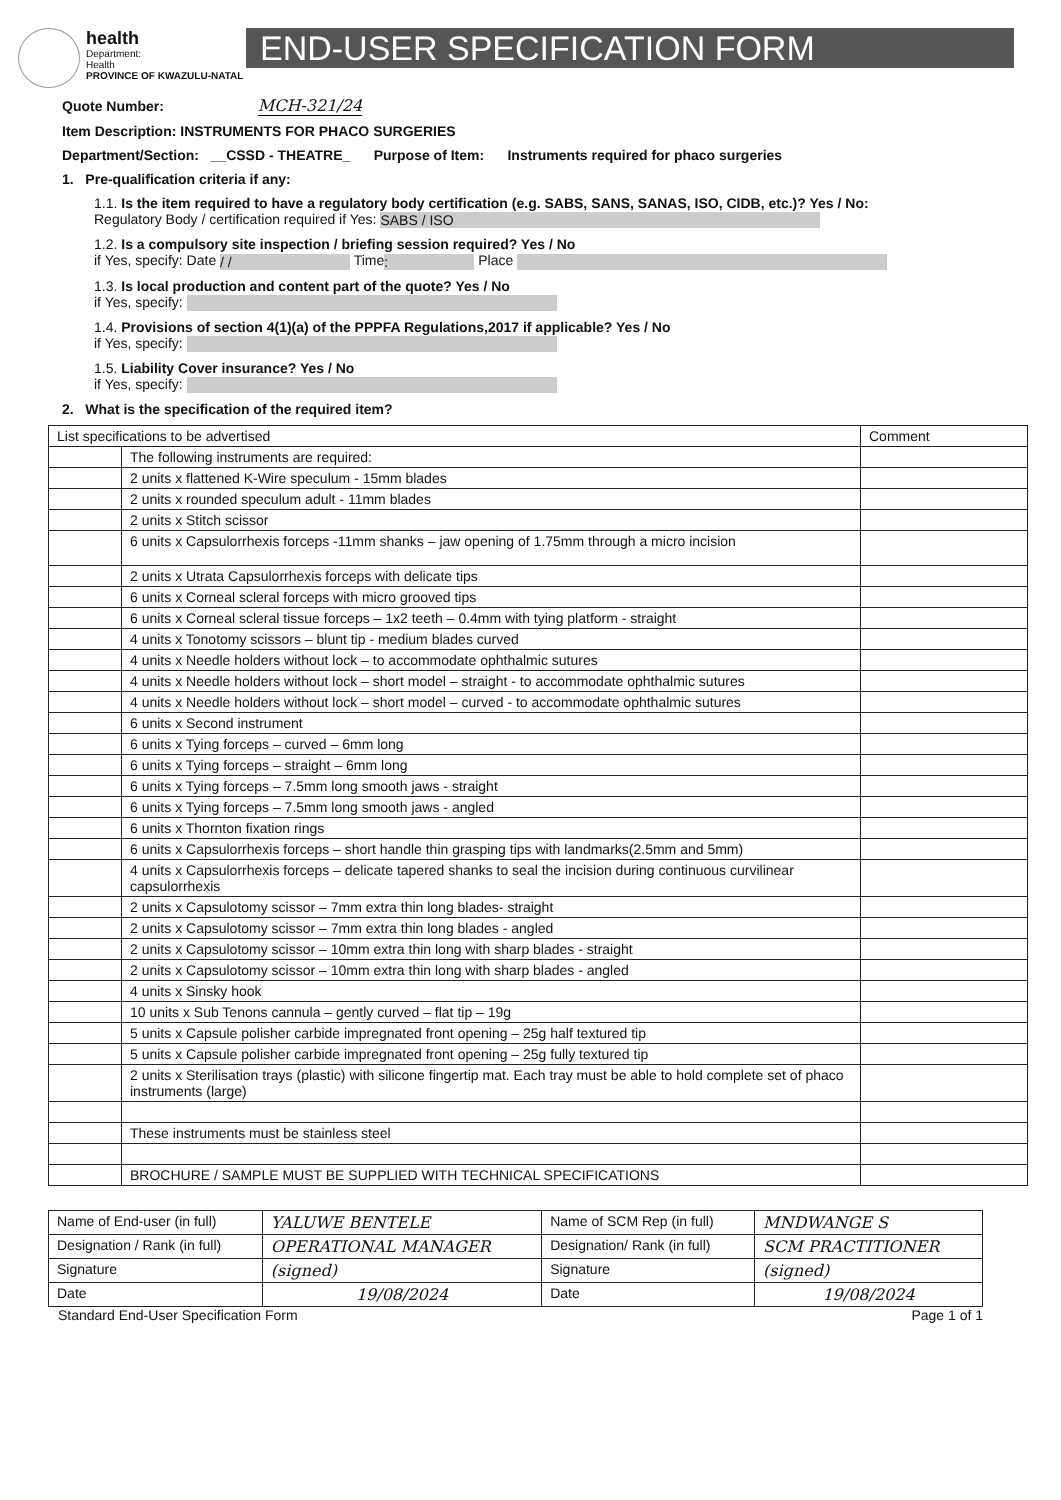health
Department:
Health
PROVINCE OF KWAZULU-NATAL
END-USER SPECIFICATION FORM
Quote Number: MCH-321/24
Item Description: INSTRUMENTS FOR PHACO SURGERIES
Department/Section: __CSSD - THEATRE_ Purpose of Item: Instruments required for phaco surgeries
1. Pre-qualification criteria if any:
1.1. Is the item required to have a regulatory body certification (e.g. SABS, SANS, SANAS, ISO, CIDB, etc.)? Yes / No:
Regulatory Body / certification required if Yes: SABS / ISO
1.2. Is a compulsory site inspection / briefing session required? Yes / No
if Yes, specify: Date / / Time: Place
1.3. Is local production and content part of the quote? Yes / No
if Yes, specify:
1.4. Provisions of section 4(1)(a) of the PPPFA Regulations,2017 if applicable? Yes / No
if Yes, specify:
1.5. Liability Cover insurance? Yes / No
if Yes, specify:
2. What is the specification of the required item?
| List specifications to be advertised | | Comment |
| | The following instruments are required: | |
| | 2 units x flattened K-Wire speculum - 15mm blades | |
| | 2 units x rounded speculum adult - 11mm blades | |
| | 2 units x Stitch scissor | |
| | 6 units x Capsulorrhexis forceps -11mm shanks – jaw opening of 1.75mm through a micro incision | |
| | 2 units x Utrata Capsulorrhexis forceps with delicate tips | |
| | 6 units x Corneal scleral forceps with micro grooved tips | |
| | 6 units x Corneal scleral tissue forceps – 1x2 teeth – 0.4mm with tying platform - straight | |
| | 4 units x Tonotomy scissors – blunt tip - medium blades curved | |
| | 4 units x Needle holders without lock – to accommodate ophthalmic sutures | |
| | 4 units x Needle holders without lock – short model – straight - to accommodate ophthalmic sutures | |
| | 4 units x Needle holders without lock – short model – curved - to accommodate ophthalmic sutures | |
| | 6 units x Second instrument | |
| | 6 units x Tying forceps – curved – 6mm long | |
| | 6 units x Tying forceps – straight – 6mm long | |
| | 6 units x Tying forceps – 7.5mm long smooth jaws - straight | |
| | 6 units x Tying forceps – 7.5mm long smooth jaws - angled | |
| | 6 units x Thornton fixation rings | |
| | 6 units x Capsulorrhexis forceps – short handle thin grasping tips with landmarks(2.5mm and 5mm) | |
| | 4 units x Capsulorrhexis forceps – delicate tapered shanks to seal the incision during continuous curvilinear capsulorrhexis | |
| | 2 units x Capsulotomy scissor – 7mm extra thin long blades- straight | |
| | 2 units x Capsulotomy scissor – 7mm extra thin long blades - angled | |
| | 2 units x Capsulotomy scissor – 10mm extra thin long with sharp blades - straight | |
| | 2 units x Capsulotomy scissor – 10mm extra thin long with sharp blades - angled | |
| | 4 units x Sinsky hook | |
| | 10 units x Sub Tenons cannula – gently curved – flat tip – 19g | |
| | 5 units x Capsule polisher carbide impregnated front opening – 25g half textured tip | |
| | 5 units x Capsule polisher carbide impregnated front opening – 25g fully textured tip | |
| | 2 units x Sterilisation trays (plastic) with silicone fingertip mat. Each tray must be able to hold complete set of phaco instruments (large) | |
| | These instruments must be stainless steel | |
| | BROCHURE / SAMPLE MUST BE SUPPLIED WITH TECHNICAL SPECIFICATIONS | |
| Name of End-user (in full) | YALUWE BENTELE | Name of SCM Rep (in full) | MNDWANGE S |
| Designation / Rank (in full) | OPERATIONAL MANAGER | Designation/ Rank (in full) | SCM PRACTITIONER |
| Signature | (signed) | Signature | (signed) |
| Date | 19/08/2024 | Date | 19/08/2024 |
Standard End-User Specification Form Page 1 of 1